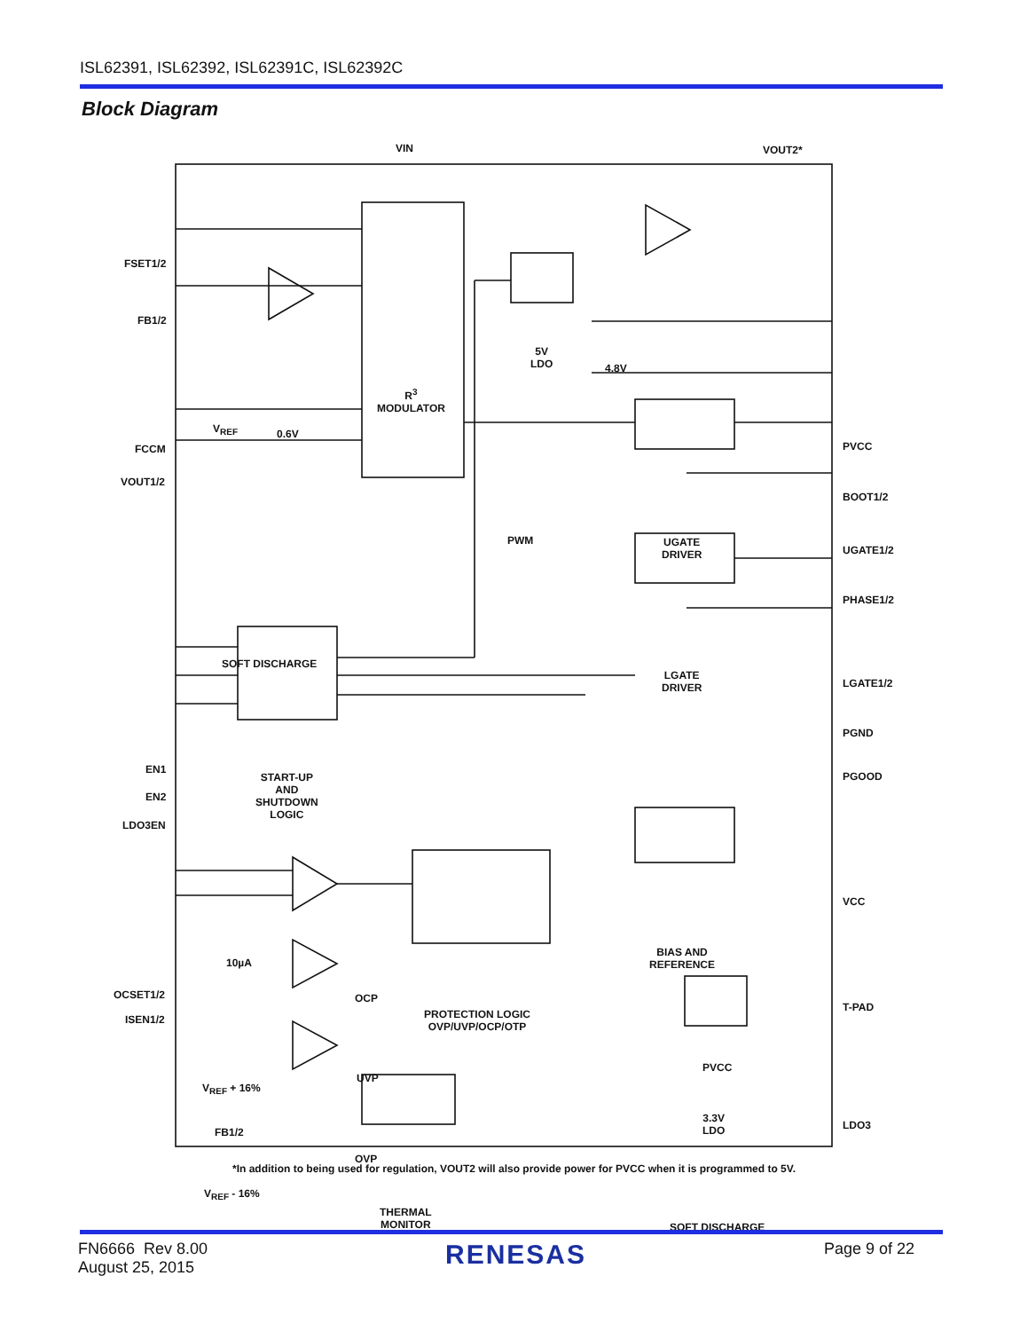ISL62391, ISL62392, ISL62391C, ISL62392C
Block Diagram
VIN VOUT2*
FSET1/2
FB1/2
V<sub>REF</sub> 0.6V
FCCM
VOUT1/2
R<sup>3</sup>
MODULATOR
5V
LDO 4.8V
PVCC
BOOT1/2
PWM UGATE
DRIVER UGATE1/2
PHASE1/2
SOFT DISCHARGE
LGATE
DRIVER LGATE1/2
PGND
EN1
EN2
LDO3EN
START-UP
AND
SHUTDOWN
LOGIC
PGOOD
VCC
10µA
BIAS AND
REFERENCE
OCSET1/2 OCP
PROTECTION LOGIC
OVP/UVP/OCP/OTP
T-PAD
ISEN1/2
V<sub>REF</sub> + 16%
UVP
PVCC
FB1/2
3.3V
LDO LDO3
OVP
V<sub>REF</sub> - 16%
THERMAL
MONITOR SOFT DISCHARGE
*In addition to being used for regulation, VOUT2 will also provide power for PVCC when it is programmed to 5V.
FN6666 Rev 8.00
August 25, 2015
RENESAS
Page 9 of 22